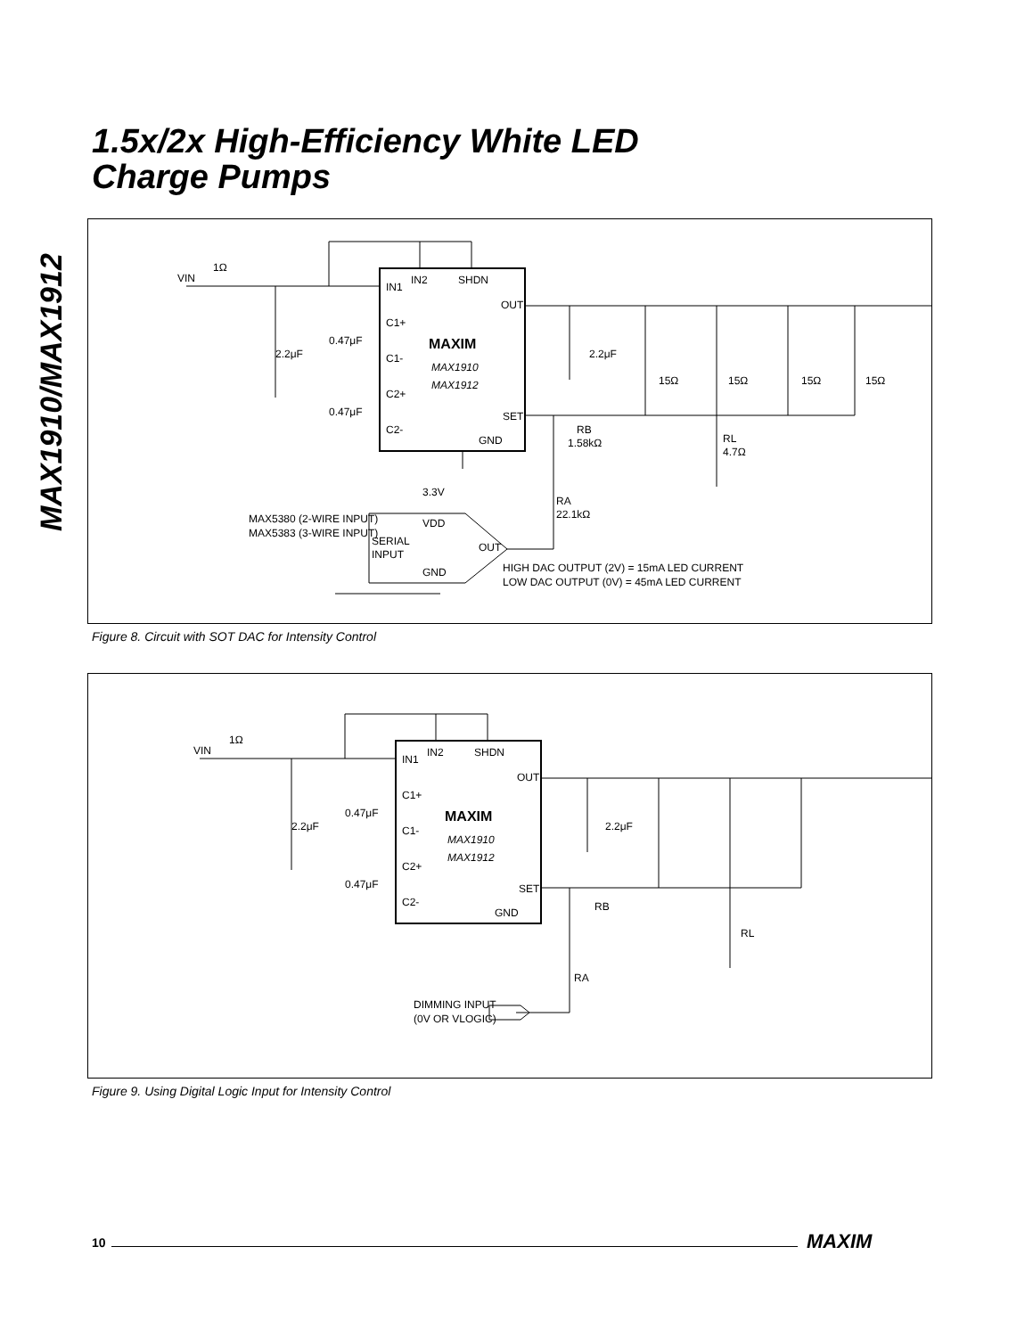MAX1910/MAX1912
1.5x/2x High-Efficiency White LED
Charge Pumps
VIN
1Ω
IN1
IN2
SHDN
OUT
C1+
C1-
C2+
C2-
SET
GND
0.47μF
0.47μF
2.2μF
2.2μF
MAXIM
MAX1910
MAX1912
15Ω
15Ω
15Ω
15Ω
RB
1.58kΩ
RL
4.7Ω
3.3V
RA
22.1kΩ
MAX5380 (2-WIRE INPUT)
MAX5383 (3-WIRE INPUT)
SERIAL
INPUT
VDD
OUT
GND
HIGH DAC OUTPUT (2V) = 15mA LED CURRENT
LOW DAC OUTPUT (0V) = 45mA LED CURRENT
Figure 8. Circuit with SOT DAC for Intensity Control
VIN
1Ω
IN1
IN2
SHDN
OUT
C1+
C1-
C2+
C2-
SET
GND
0.47μF
0.47μF
2.2μF
2.2μF
MAXIM
MAX1910
MAX1912
RB
RL
RA
DIMMING INPUT
(0V OR VLOGIC)
Figure 9. Using Digital Logic Input for Intensity Control
10 MAXIM